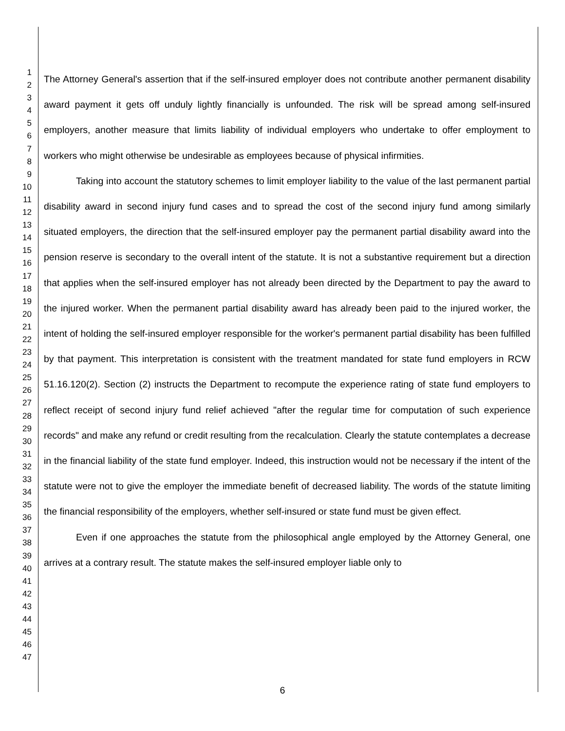1
2
3
4
5
6
7
8
9
10
11
12
13
14
15
16
17
18
19
20
21
22
23
24
25
26
27
28
29
30
31
32
33
34
35
36
37
38
39
40
41
42
43
44
45
46
47
The Attorney General's assertion that if the self-insured employer does not contribute another permanent disability award payment it gets off unduly lightly financially is unfounded. The risk will be spread among self-insured employers, another measure that limits liability of individual employers who undertake to offer employment to workers who might otherwise be undesirable as employees because of physical infirmities.
Taking into account the statutory schemes to limit employer liability to the value of the last permanent partial disability award in second injury fund cases and to spread the cost of the second injury fund among similarly situated employers, the direction that the self-insured employer pay the permanent partial disability award into the pension reserve is secondary to the overall intent of the statute. It is not a substantive requirement but a direction that applies when the self-insured employer has not already been directed by the Department to pay the award to the injured worker. When the permanent partial disability award has already been paid to the injured worker, the intent of holding the self-insured employer responsible for the worker's permanent partial disability has been fulfilled by that payment. This interpretation is consistent with the treatment mandated for state fund employers in RCW 51.16.120(2). Section (2) instructs the Department to recompute the experience rating of state fund employers to reflect receipt of second injury fund relief achieved "after the regular time for computation of such experience records" and make any refund or credit resulting from the recalculation. Clearly the statute contemplates a decrease in the financial liability of the state fund employer. Indeed, this instruction would not be necessary if the intent of the statute were not to give the employer the immediate benefit of decreased liability. The words of the statute limiting the financial responsibility of the employers, whether self-insured or state fund must be given effect.
Even if one approaches the statute from the philosophical angle employed by the Attorney General, one arrives at a contrary result. The statute makes the self-insured employer liable only to
6